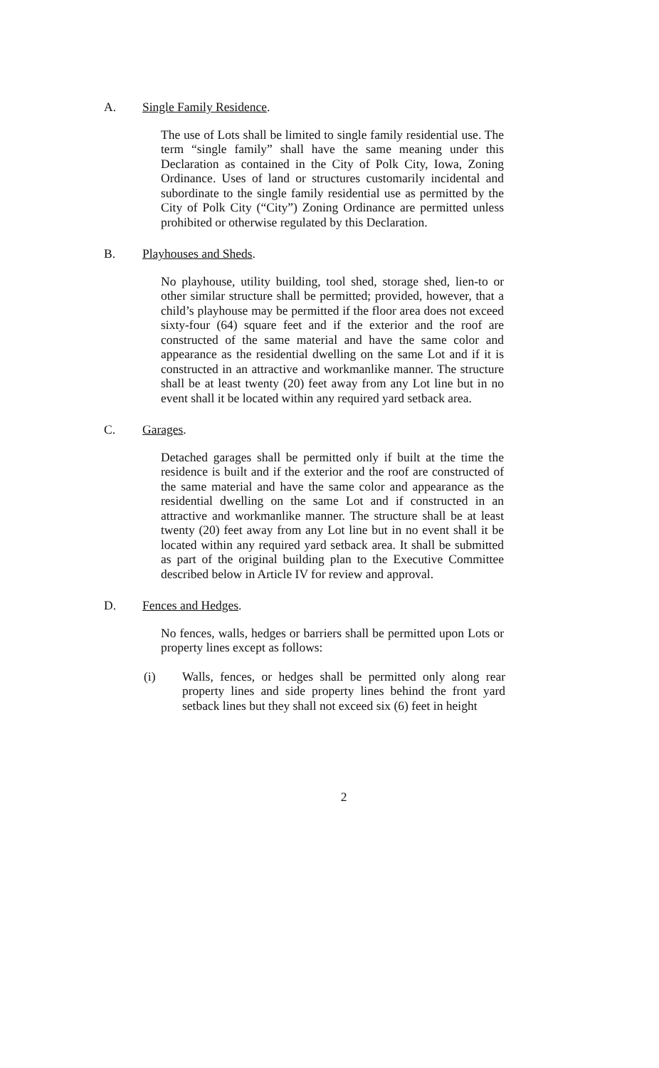A. Single Family Residence.
The use of Lots shall be limited to single family residential use. The term “single family” shall have the same meaning under this Declaration as contained in the City of Polk City, Iowa, Zoning Ordinance. Uses of land or structures customarily incidental and subordinate to the single family residential use as permitted by the City of Polk City (“City”) Zoning Ordinance are permitted unless prohibited or otherwise regulated by this Declaration.
B. Playhouses and Sheds.
No playhouse, utility building, tool shed, storage shed, lien-to or other similar structure shall be permitted; provided, however, that a child’s playhouse may be permitted if the floor area does not exceed sixty-four (64) square feet and if the exterior and the roof are constructed of the same material and have the same color and appearance as the residential dwelling on the same Lot and if it is constructed in an attractive and workmanlike manner. The structure shall be at least twenty (20) feet away from any Lot line but in no event shall it be located within any required yard setback area.
C. Garages.
Detached garages shall be permitted only if built at the time the residence is built and if the exterior and the roof are constructed of the same material and have the same color and appearance as the residential dwelling on the same Lot and if constructed in an attractive and workmanlike manner. The structure shall be at least twenty (20) feet away from any Lot line but in no event shall it be located within any required yard setback area. It shall be submitted as part of the original building plan to the Executive Committee described below in Article IV for review and approval.
D. Fences and Hedges.
No fences, walls, hedges or barriers shall be permitted upon Lots or property lines except as follows:
(i) Walls, fences, or hedges shall be permitted only along rear property lines and side property lines behind the front yard setback lines but they shall not exceed six (6) feet in height
2